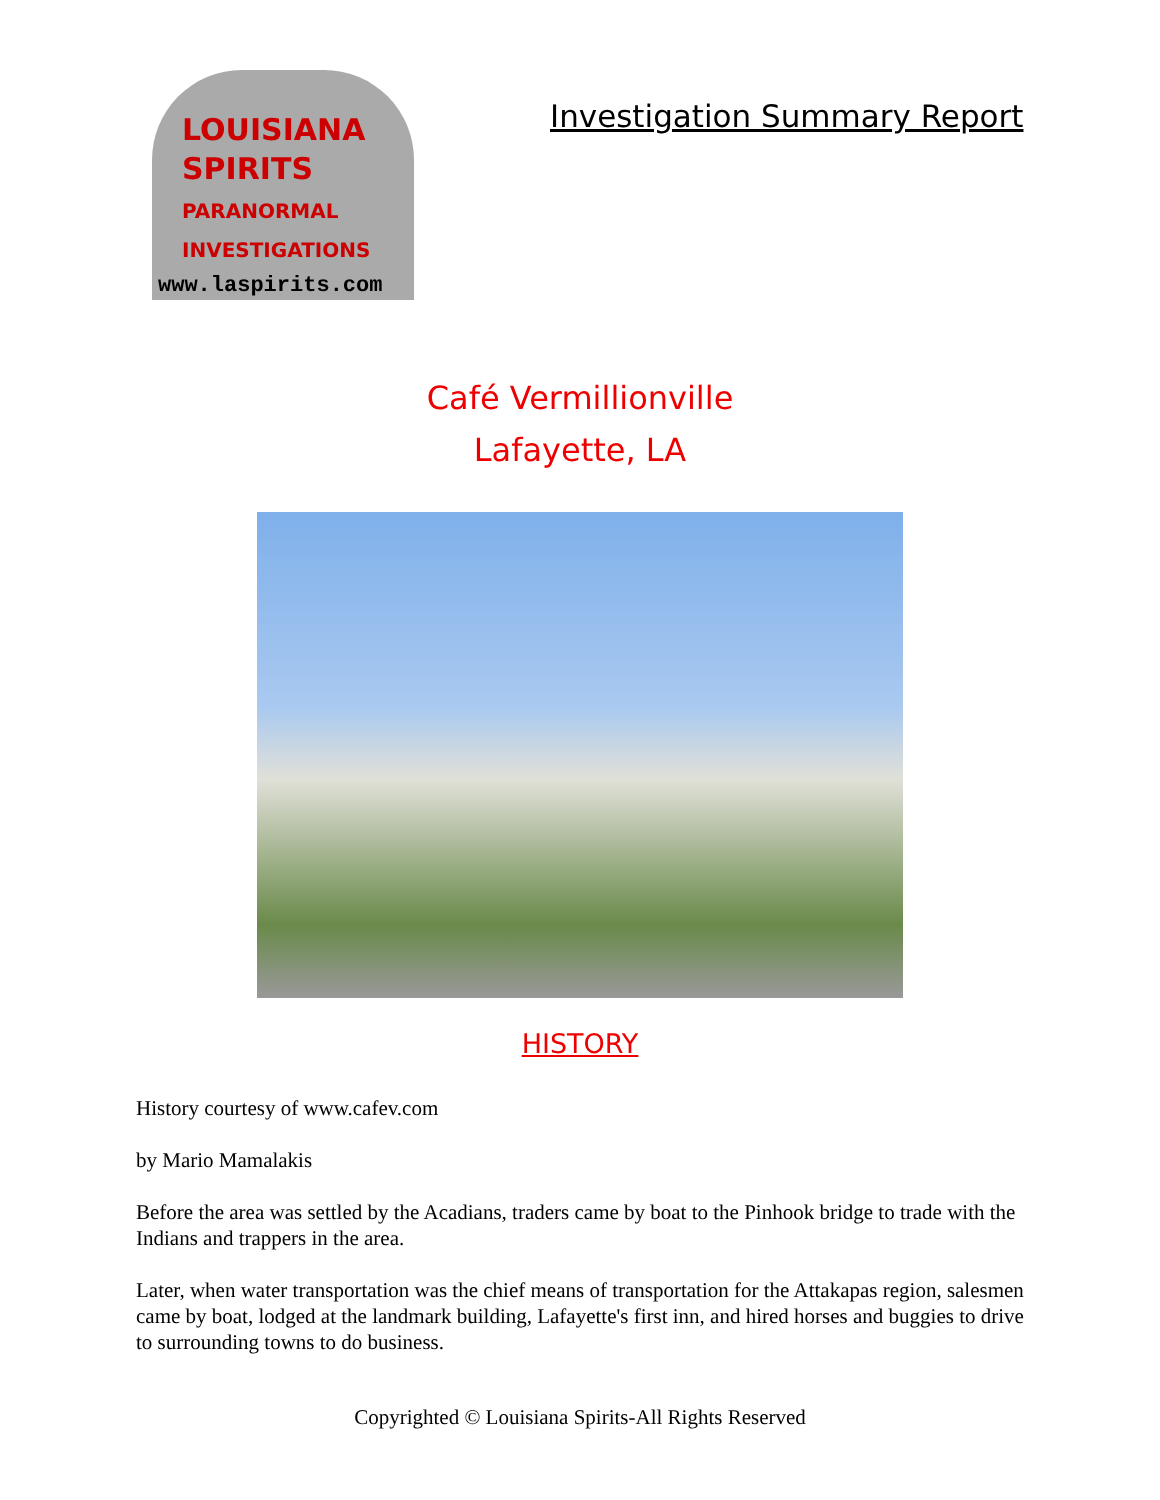LOUISIANA
SPIRITS
PARANORMAL INVESTIGATIONS
www.laspirits.com
Investigation Summary Report
Café Vermillionville
Lafayette, LA
HISTORY
History courtesy of www.cafev.com
by Mario Mamalakis
Before the area was settled by the Acadians, traders came by boat to the Pinhook bridge to trade with the Indians and trappers in the area.
Later, when water transportation was the chief means of transportation for the Attakapas region, salesmen came by boat, lodged at the landmark building, Lafayette's first inn, and hired horses and buggies to drive to surrounding towns to do business.
Copyrighted © Louisiana Spirits-All Rights Reserved